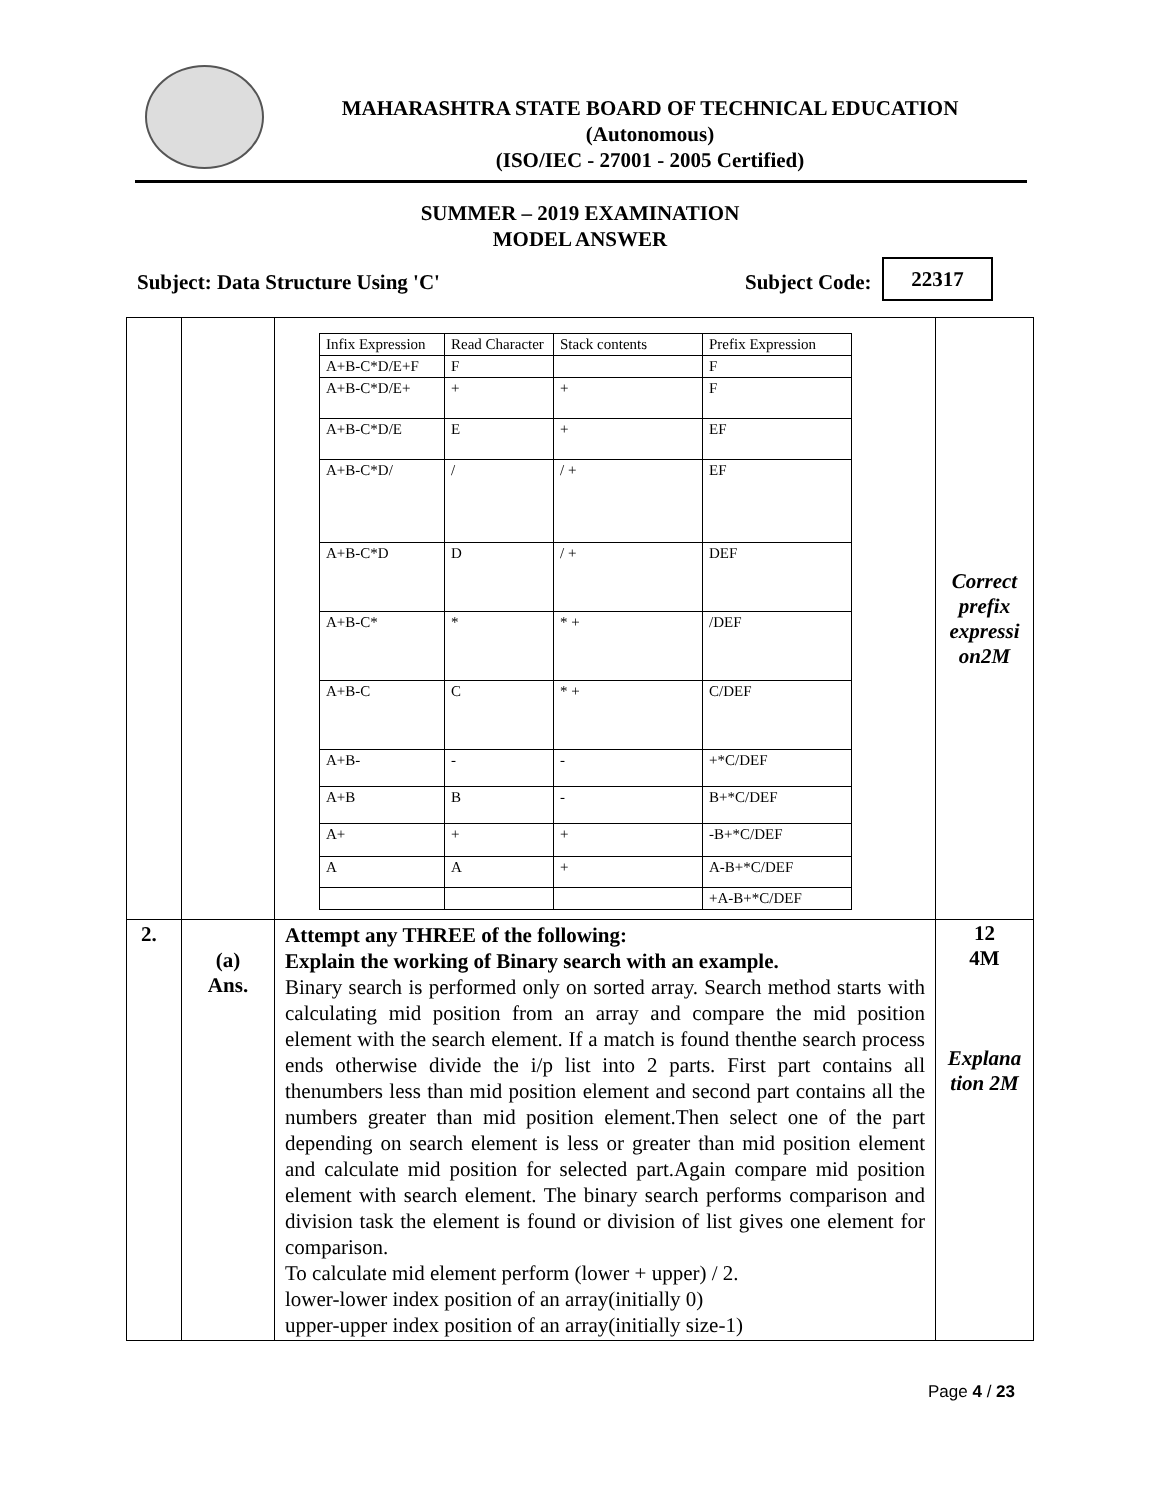MAHARASHTRA STATE BOARD OF TECHNICAL EDUCATION
(Autonomous)
(ISO/IEC - 27001 - 2005 Certified)
SUMMER – 2019 EXAMINATION
MODEL ANSWER
Subject: Data Structure Using 'C'
Subject Code:
22317
| | | / Infix Expression / Read Character / Stack contents / Prefix Expression / / A+B-C*D/E+F / F / / F / / A+B-C*D/E+ / + / + / F / / A+B-C*D/E / E / + / EF / / A+B-C*D/ / / / / + / EF / / A+B-C*D / D / / + / DEF / / A+B-C* / * / * + / /DEF / / A+B-C / C / * + / C/DEF / / A+B- / - / - / +*C/DEF / / A+B / B / - / B+*C/DEF / / A+ / + / + / -B+*C/DEF / / A / A / + / A-B+*C/DEF / / / / / +A-B+*C/DEF / | Correct prefix expressi on2M |
| 2. | (a) Ans. | Attempt any THREE of the following: Explain the working of Binary search with an example. Binary search is performed only on sorted array. Search method starts with calculating mid position from an array and compare the mid position element with the search element. If a match is found thenthe search process ends otherwise divide the i/p list into 2 parts. First part contains all thenumbers less than mid position element and second part contains all the numbers greater than mid position element.Then select one of the part depending on search element is less or greater than mid position element and calculate mid position for selected part.Again compare mid position element with search element. The binary search performs comparison and division task the element is found or division of list gives one element for comparison. To calculate mid element perform (lower + upper) / 2. lower-lower index position of an array(initially 0) upper-upper index position of an array(initially size-1) | 12 4M Explana tion 2M |
Page 4 / 23